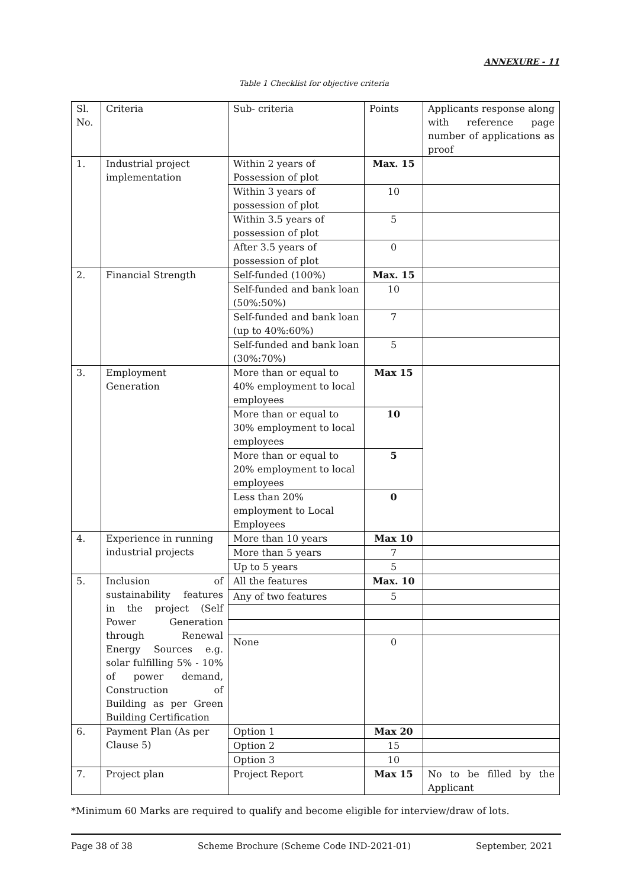ANNEXURE - 11
Table 1 Checklist for objective criteria
| Sl. No. | Criteria | Sub- criteria | Points | Applicants response along with reference page number of applications as proof |
| --- | --- | --- | --- | --- |
| 1. | Industrial project implementation | Within 2 years of Possession of plot | Max. 15 | |
| | | Within 3 years of possession of plot | 10 | |
| | | Within 3.5 years of possession of plot | 5 | |
| | | After 3.5 years of possession of plot | 0 | |
| 2. | Financial Strength | Self-funded (100%) | Max. 15 | |
| | | Self-funded and bank loan (50%:50%) | 10 | |
| | | Self-funded and bank loan (up to 40%:60%) | 7 | |
| | | Self-funded and bank loan (30%:70%) | 5 | |
| 3. | Employment Generation | More than or equal to 40% employment to local employees | Max 15 | |
| | | More than or equal to 30% employment to local employees | 10 | |
| | | More than or equal to 20% employment to local employees | 5 | |
| | | Less than 20% employment to Local Employees | 0 | |
| 4. | Experience in running industrial projects | More than 10 years | Max 10 | |
| | | More than 5 years | 7 | |
| | | Up to 5 years | 5 | |
| 5. | Inclusion of sustainability features in the project (Self Power Generation through Renewal Energy Sources e.g. solar fulfilling 5% - 10% of power demand, Construction of Building as per Green Building Certification | All the features | Max. 10 | |
| | | Any of two features | 5 | |
| | | None | 0 | |
| 6. | Payment Plan (As per Clause 5) | Option 1 | Max 20 | |
| | | Option 2 | 15 | |
| | | Option 3 | 10 | |
| 7. | Project plan | Project Report | Max 15 | No to be filled by the Applicant |
*Minimum 60 Marks are required to qualify and become eligible for interview/draw of lots.
Page 38 of 38 Scheme Brochure (Scheme Code IND-2021-01) September, 2021